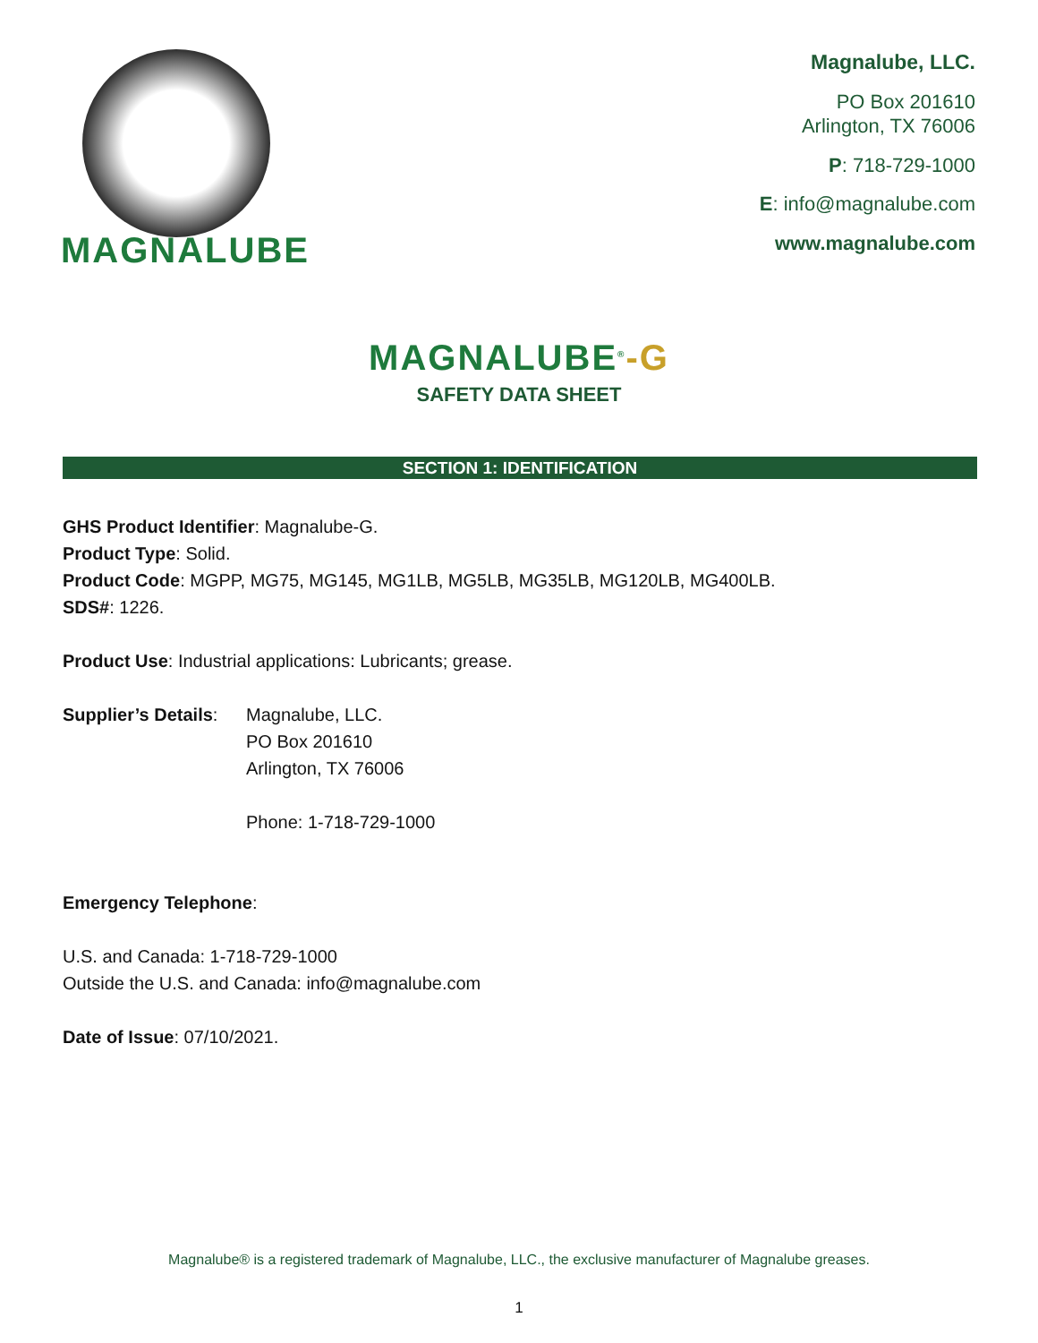MAGNALUBE
Magnalube, LLC.
PO Box 201610
Arlington, TX 76006
P: 718-729-1000
E: info@magnalube.com
www.magnalube.com
MAGNALUBE<sup>®</sup>-G
SAFETY DATA SHEET
SECTION 1: IDENTIFICATION
GHS Product Identifier: Magnalube-G.
Product Type: Solid.
Product Code: MGPP, MG75, MG145, MG1LB, MG5LB, MG35LB, MG120LB, MG400LB.
SDS#: 1226.
Product Use: Industrial applications: Lubricants; grease.
Supplier’s Details:
Magnalube, LLC.
PO Box 201610
Arlington, TX 76006
Phone: 1-718-729-1000
Emergency Telephone:
U.S. and Canada: 1-718-729-1000
Outside the U.S. and Canada: info@magnalube.com
Date of Issue: 07/10/2021.
Magnalube® is a registered trademark of Magnalube, LLC., the exclusive manufacturer of Magnalube greases.
1